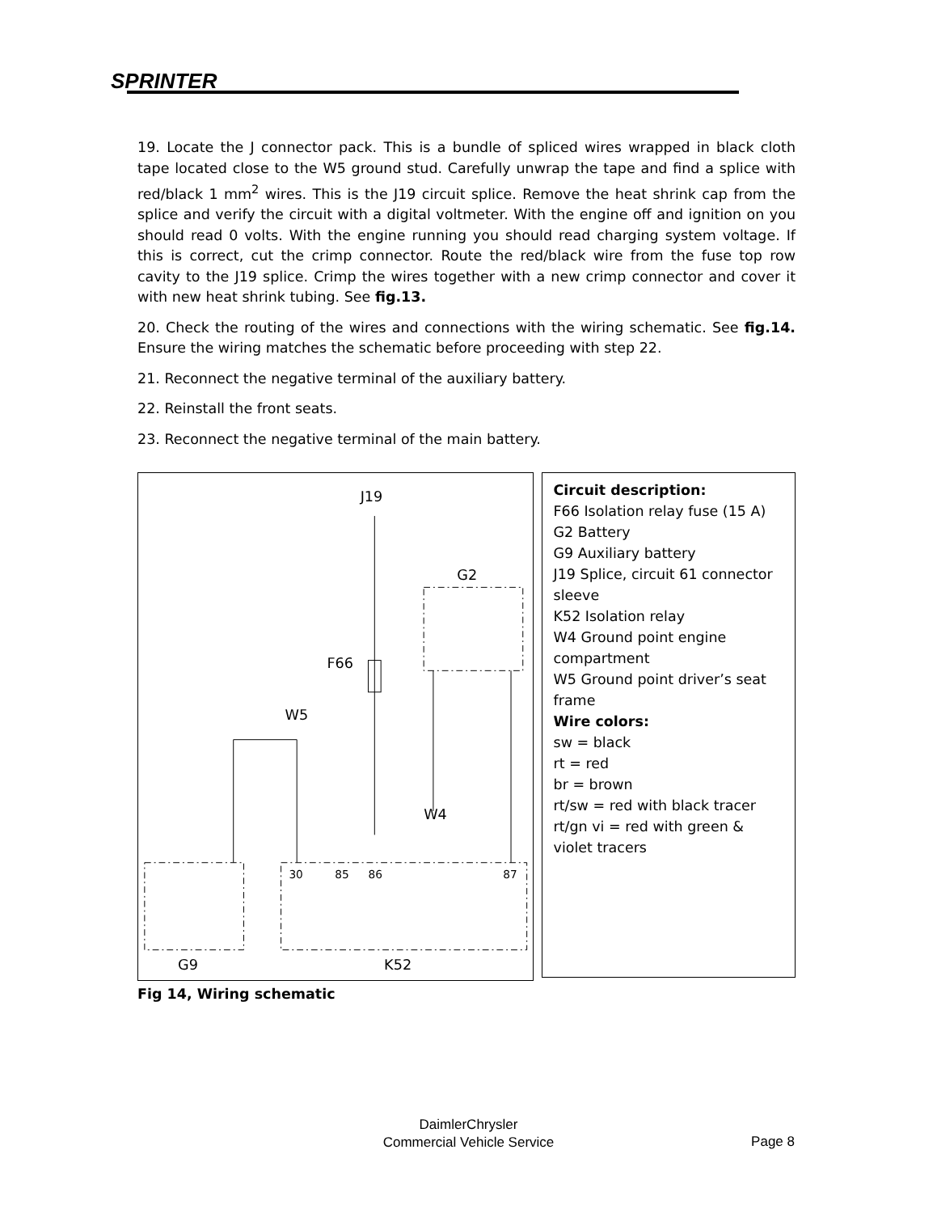SPRINTER
19. Locate the J connector pack. This is a bundle of spliced wires wrapped in black cloth tape located close to the W5 ground stud. Carefully unwrap the tape and find a splice with red/black 1 mm<sup>2</sup> wires. This is the J19 circuit splice. Remove the heat shrink cap from the splice and verify the circuit with a digital voltmeter. With the engine off and ignition on you should read 0 volts. With the engine running you should read charging system voltage. If this is correct, cut the crimp connector. Route the red/black wire from the fuse top row cavity to the J19 splice. Crimp the wires together with a new crimp connector and cover it with new heat shrink tubing. See fig.13.
20. Check the routing of the wires and connections with the wiring schematic. See fig.14. Ensure the wiring matches the schematic before proceeding with step 22.
21. Reconnect the negative terminal of the auxiliary battery.
22. Reinstall the front seats.
23. Reconnect the negative terminal of the main battery.
J19
G2
F66
W5
W4
30
85
86
87
G9
K52
Circuit description:
F66 Isolation relay fuse (15 A)
G2 Battery
G9 Auxiliary battery
J19 Splice, circuit 61 connector sleeve
K52 Isolation relay
W4 Ground point engine compartment
W5 Ground point driver’s seat frame
Wire colors:
sw = black
rt = red
br = brown
rt/sw = red with black tracer
rt/gn vi = red with green & violet tracers
Fig 14, Wiring schematic
DaimlerChrysler
Commercial Vehicle Service
Page 8